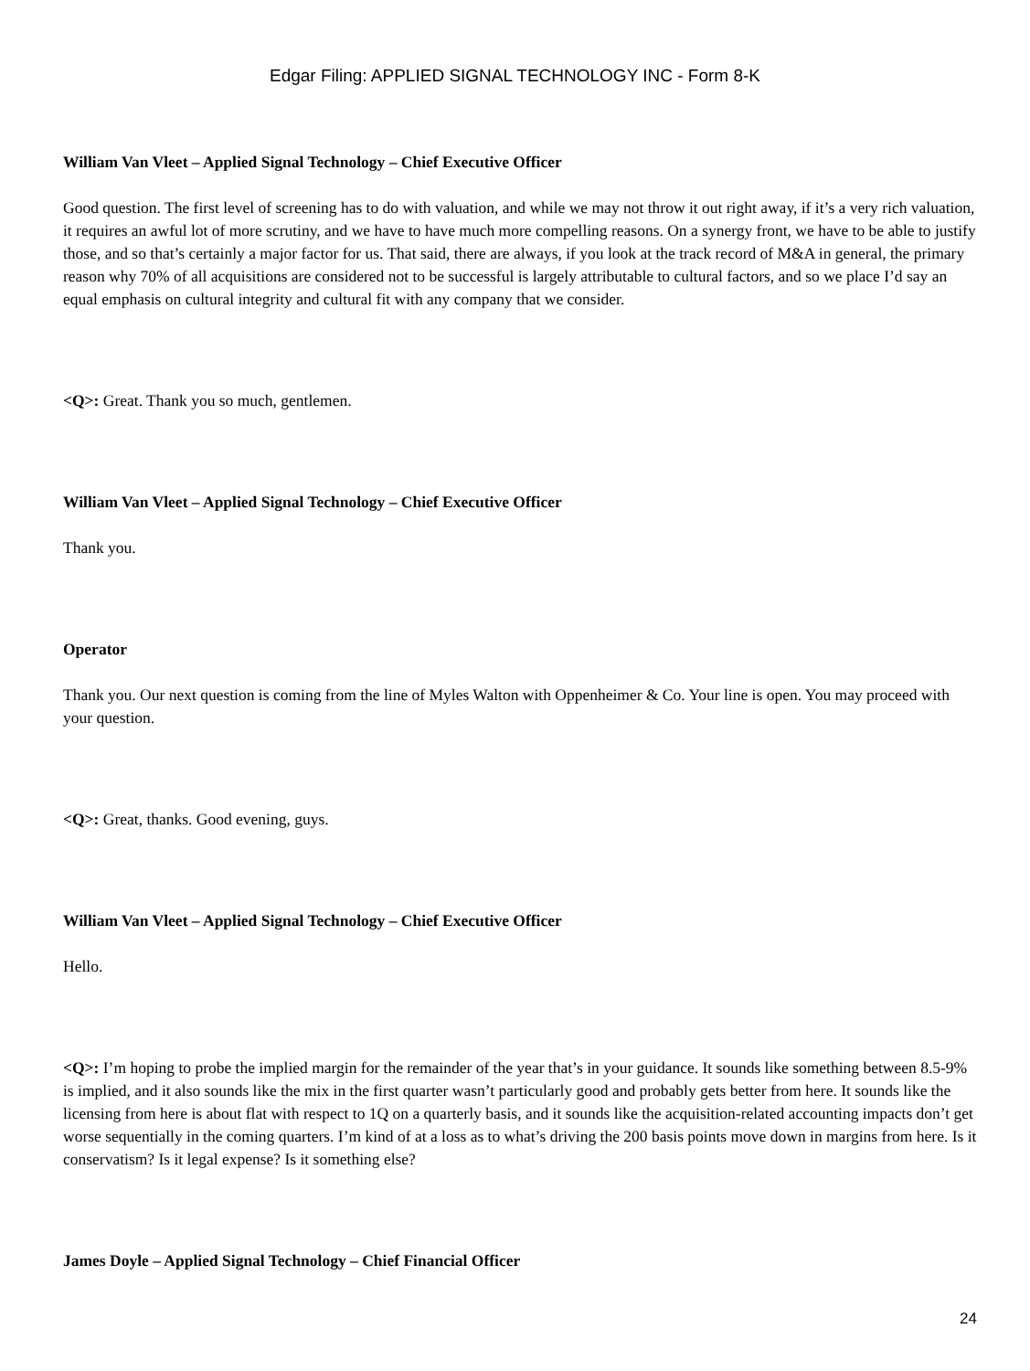Edgar Filing: APPLIED SIGNAL TECHNOLOGY INC - Form 8-K
William Van Vleet – Applied Signal Technology – Chief Executive Officer
Good question. The first level of screening has to do with valuation, and while we may not throw it out right away, if it’s a very rich valuation, it requires an awful lot of more scrutiny, and we have to have much more compelling reasons. On a synergy front, we have to be able to justify those, and so that’s certainly a major factor for us. That said, there are always, if you look at the track record of M&A in general, the primary reason why 70% of all acquisitions are considered not to be successful is largely attributable to cultural factors, and so we place I’d say an equal emphasis on cultural integrity and cultural fit with any company that we consider.
<Q>: Great. Thank you so much, gentlemen.
William Van Vleet – Applied Signal Technology – Chief Executive Officer
Thank you.
Operator
Thank you. Our next question is coming from the line of Myles Walton with Oppenheimer & Co. Your line is open. You may proceed with your question.
<Q>: Great, thanks. Good evening, guys.
William Van Vleet – Applied Signal Technology – Chief Executive Officer
Hello.
<Q>: I’m hoping to probe the implied margin for the remainder of the year that’s in your guidance. It sounds like something between 8.5-9% is implied, and it also sounds like the mix in the first quarter wasn’t particularly good and probably gets better from here. It sounds like the licensing from here is about flat with respect to 1Q on a quarterly basis, and it sounds like the acquisition-related accounting impacts don’t get worse sequentially in the coming quarters. I’m kind of at a loss as to what’s driving the 200 basis points move down in margins from here. Is it conservatism? Is it legal expense? Is it something else?
James Doyle – Applied Signal Technology – Chief Financial Officer
24